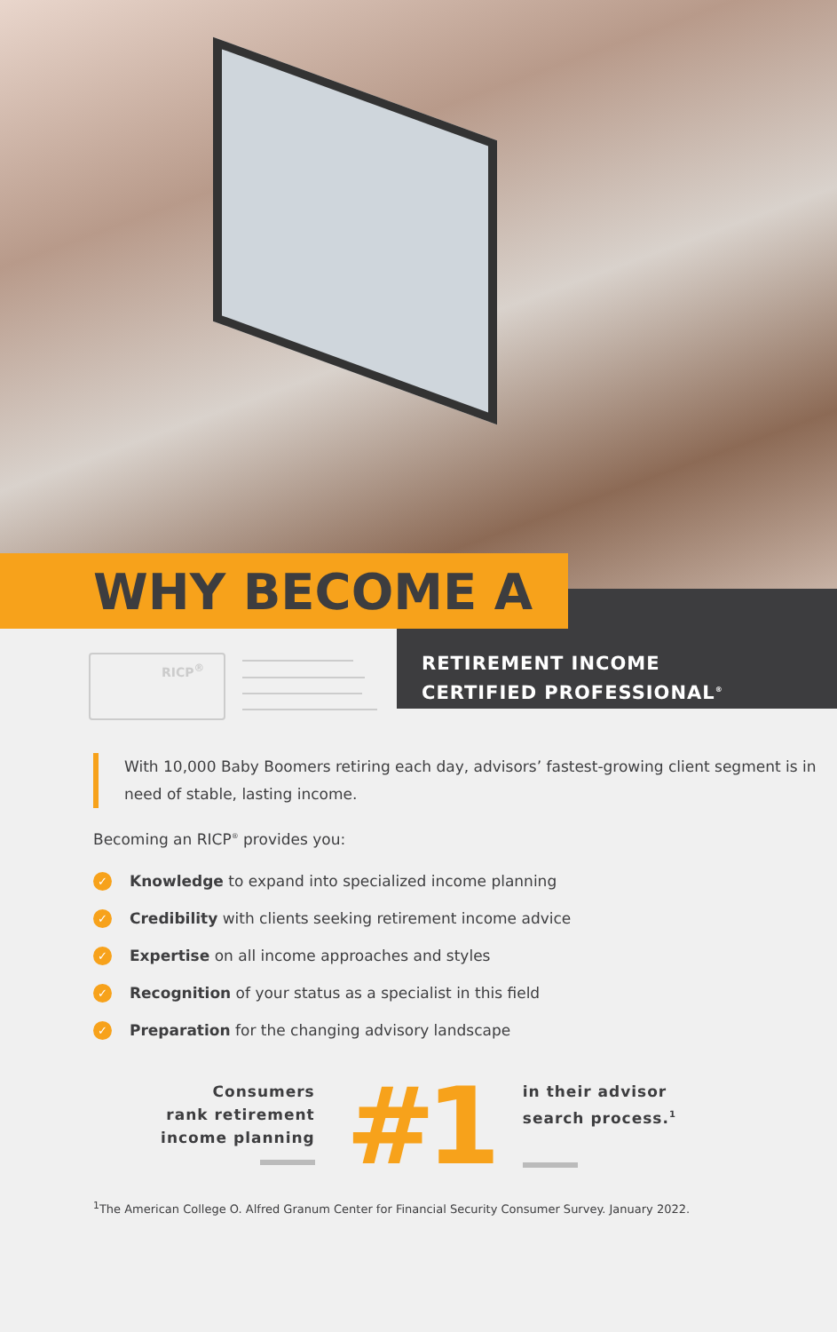WHY BECOME A
RICP<sup>®</sup>
RETIREMENT INCOME
CERTIFIED PROFESSIONAL<sup>®</sup>
With 10,000 Baby Boomers retiring each day, advisors’ fastest-growing client segment is in need of stable, lasting income.
Becoming an RICP<sup>®</sup> provides you:
✓ Knowledge to expand into specialized income planning
✓ Credibility with clients seeking retirement income advice
✓ Expertise on all income approaches and styles
✓ Recognition of your status as a specialist in this field
✓ Preparation for the changing advisory landscape
Consumers
rank retirement
income planning
#1
in their advisor
search process.<sup>1</sup>
<sup>1</sup> The American College O. Alfred Granum Center for Financial Security Consumer Survey. January 2022.